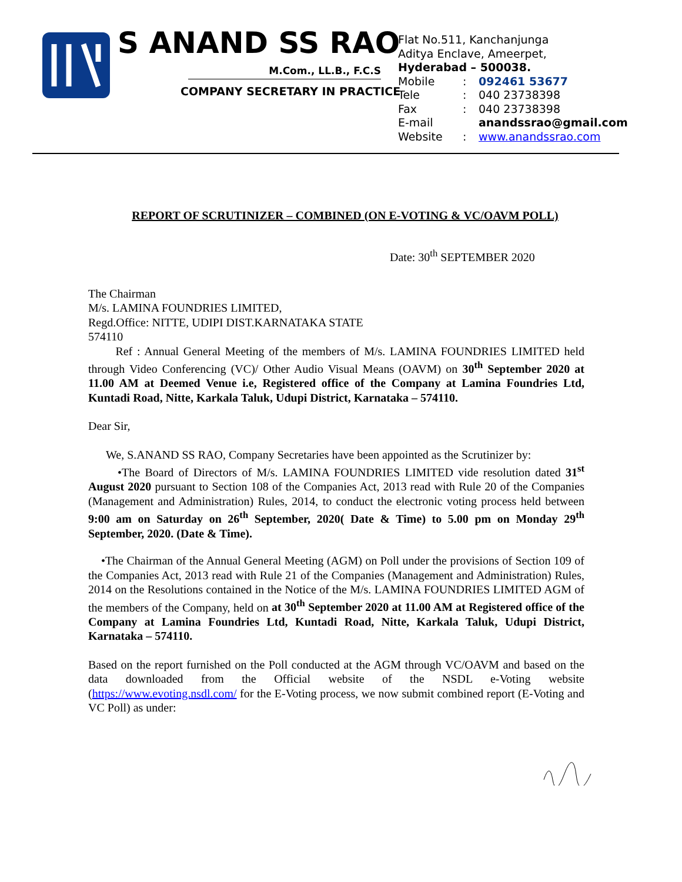S ANAND SS RAO
M.Com., LL.B., F.C.S
COMPANY SECRETARY IN PRACTICE
Flat No.511, Kanchanjunga
Aditya Enclave, Ameerpet,
Hyderabad – 500038.
| Mobile | : | 092461 53677 |
| Tele | : | 040 23738398 |
| Fax | : | 040 23738398 |
| E-mail | | anandssrao@gmail.com |
| Website | : | www.anandssrao.com |
REPORT OF SCRUTINIZER – COMBINED (ON E-VOTING & VC/OAVM POLL)
Date: 30<sup>th</sup> SEPTEMBER 2020
The Chairman
M/s. LAMINA FOUNDRIES LIMITED,
Regd.Office: NITTE, UDIPI DIST.KARNATAKA STATE
574110
Ref : Annual General Meeting of the members of M/s. LAMINA FOUNDRIES LIMITED held through Video Conferencing (VC)/ Other Audio Visual Means (OAVM) on 30<sup>th</sup> September 2020 at 11.00 AM at Deemed Venue i.e, Registered office of the Company at Lamina Foundries Ltd, Kuntadi Road, Nitte, Karkala Taluk, Udupi District, Karnataka – 574110.
Dear Sir,
We, S.ANAND SS RAO, Company Secretaries have been appointed as the Scrutinizer by:
•The Board of Directors of M/s. LAMINA FOUNDRIES LIMITED vide resolution dated 31<sup>st</sup> August 2020 pursuant to Section 108 of the Companies Act, 2013 read with Rule 20 of the Companies (Management and Administration) Rules, 2014, to conduct the electronic voting process held between 9:00 am on Saturday on 26<sup>th</sup> September, 2020( Date & Time) to 5.00 pm on Monday 29<sup>th</sup> September, 2020. (Date & Time).
•The Chairman of the Annual General Meeting (AGM) on Poll under the provisions of Section 109 of the Companies Act, 2013 read with Rule 21 of the Companies (Management and Administration) Rules, 2014 on the Resolutions contained in the Notice of the M/s. LAMINA FOUNDRIES LIMITED AGM of the members of the Company, held on at 30<sup>th</sup> September 2020 at 11.00 AM at Registered office of the Company at Lamina Foundries Ltd, Kuntadi Road, Nitte, Karkala Taluk, Udupi District, Karnataka – 574110.
Based on the report furnished on the Poll conducted at the AGM through VC/OAVM and based on the data downloaded from the Official website of the NSDL e-Voting website (https://www.evoting.nsdl.com/ for the E-Voting process, we now submit combined report (E-Voting and VC Poll) as under: